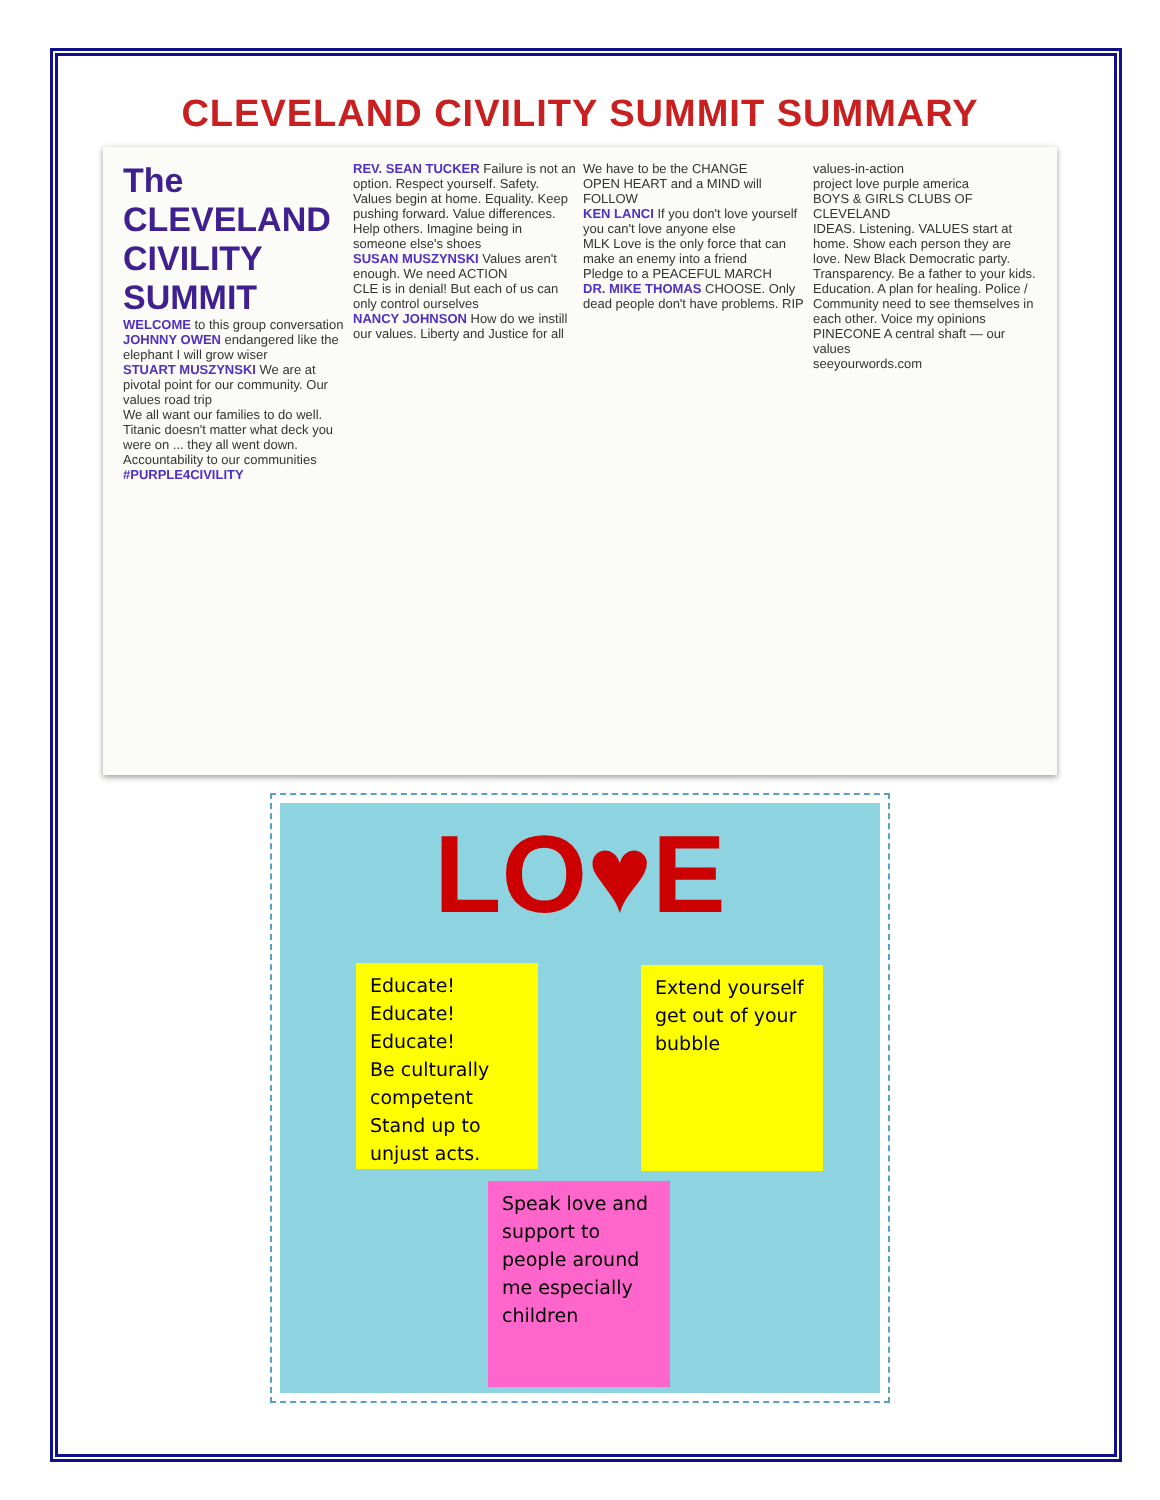CLEVELAND CIVILITY SUMMIT SUMMARY
The CLEVELAND CIVILITY SUMMIT
WELCOME to this group conversation
JOHNNY OWEN endangered like the elephant I will grow wiser
STUART MUSZYNSKI We are at pivotal point for our community. Our values road trip
We all want our families to do well. Titanic doesn't matter what deck you were on ... they all went down. Accountability to our communities
#PURPLE4CIVILITY
REV. SEAN TUCKER Failure is not an option. Respect yourself. Safety. Values begin at home. Equality. Keep pushing forward. Value differences. Help others. Imagine being in someone else's shoes
SUSAN MUSZYNSKI Values aren't enough. We need ACTION
CLE is in denial! But each of us can only control ourselves
NANCY JOHNSON How do we instill our values. Liberty and Justice for all
We have to be the CHANGE
OPEN HEART and a MIND will FOLLOW
KEN LANCI If you don't love yourself you can't love anyone else
MLK Love is the only force that can make an enemy into a friend
Pledge to a PEACEFUL MARCH
DR. MIKE THOMAS CHOOSE. Only dead people don't have problems. RIP
values-in-action
project love purple america
BOYS & GIRLS CLUBS OF CLEVELAND
IDEAS. Listening. VALUES start at home. Show each person they are love. New Black Democratic party. Transparency. Be a father to your kids. Education. A plan for healing. Police / Community need to see themselves in each other. Voice my opinions
PINECONE A central shaft — our values
seeyourwords.com
LO♥E
Educate!
Educate!
Educate!
Be culturally competent
Stand up to unjust acts.
Extend yourself get out of your bubble
Speak love and support to people around me especially children